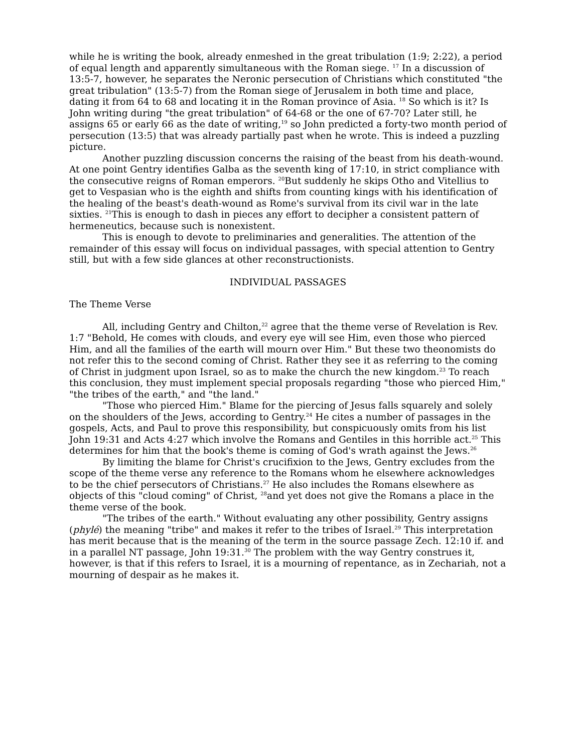while he is writing the book, already enmeshed in the great tribulation (1:9; 2:22), a period of equal length and apparently simultaneous with the Roman siege. <sup>17</sup> In a discussion of 13:5-7, however, he separates the Neronic persecution of Christians which constituted "the great tribulation" (13:5-7) from the Roman siege of Jerusalem in both time and place, dating it from 64 to 68 and locating it in the Roman province of Asia. <sup>18</sup> So which is it? Is John writing during "the great tribulation" of 64-68 or the one of 67-70? Later still, he assigns 65 or early 66 as the date of writing,<sup>19</sup> so John predicted a forty-two month period of persecution (13:5) that was already partially past when he wrote. This is indeed a puzzling picture.
Another puzzling discussion concerns the raising of the beast from his death-wound. At one point Gentry identifies Galba as the seventh king of 17:10, in strict compliance with the consecutive reigns of Roman emperors. <sup>20</sup>But suddenly he skips Otho and Vitellius to get to Vespasian who is the eighth and shifts from counting kings with his identification of the healing of the beast's death-wound as Rome's survival from its civil war in the late sixties. <sup>21</sup>This is enough to dash in pieces any effort to decipher a consistent pattern of hermeneutics, because such is nonexistent.
This is enough to devote to preliminaries and generalities. The attention of the remainder of this essay will focus on individual passages, with special attention to Gentry still, but with a few side glances at other reconstructionists.
INDIVIDUAL PASSAGES
The Theme Verse
All, including Gentry and Chilton,<sup>22</sup> agree that the theme verse of Revelation is Rev. 1:7 "Behold, He comes with clouds, and every eye will see Him, even those who pierced Him, and all the families of the earth will mourn over Him." But these two theonomists do not refer this to the second coming of Christ. Rather they see it as referring to the coming of Christ in judgment upon Israel, so as to make the church the new kingdom.<sup>23</sup> To reach this conclusion, they must implement special proposals regarding "those who pierced Him," "the tribes of the earth," and "the land."
"Those who pierced Him." Blame for the piercing of Jesus falls squarely and solely on the shoulders of the Jews, according to Gentry.<sup>24</sup> He cites a number of passages in the gospels, Acts, and Paul to prove this responsibility, but conspicuously omits from his list John 19:31 and Acts 4:27 which involve the Romans and Gentiles in this horrible act.<sup>25</sup> This determines for him that the book's theme is coming of God's wrath against the Jews.<sup>26</sup>
By limiting the blame for Christ's crucifixion to the Jews, Gentry excludes from the scope of the theme verse any reference to the Romans whom he elsewhere acknowledges to be the chief persecutors of Christians.<sup>27</sup> He also includes the Romans elsewhere as objects of this "cloud coming" of Christ, <sup>28</sup>and yet does not give the Romans a place in the theme verse of the book.
"The tribes of the earth." Without evaluating any other possibility, Gentry assigns (phylé) the meaning "tribe" and makes it refer to the tribes of Israel.<sup>29</sup> This interpretation has merit because that is the meaning of the term in the source passage Zech. 12:10 if. and in a parallel NT passage, John 19:31.<sup>30</sup> The problem with the way Gentry construes it, however, is that if this refers to Israel, it is a mourning of repentance, as in Zechariah, not a mourning of despair as he makes it.